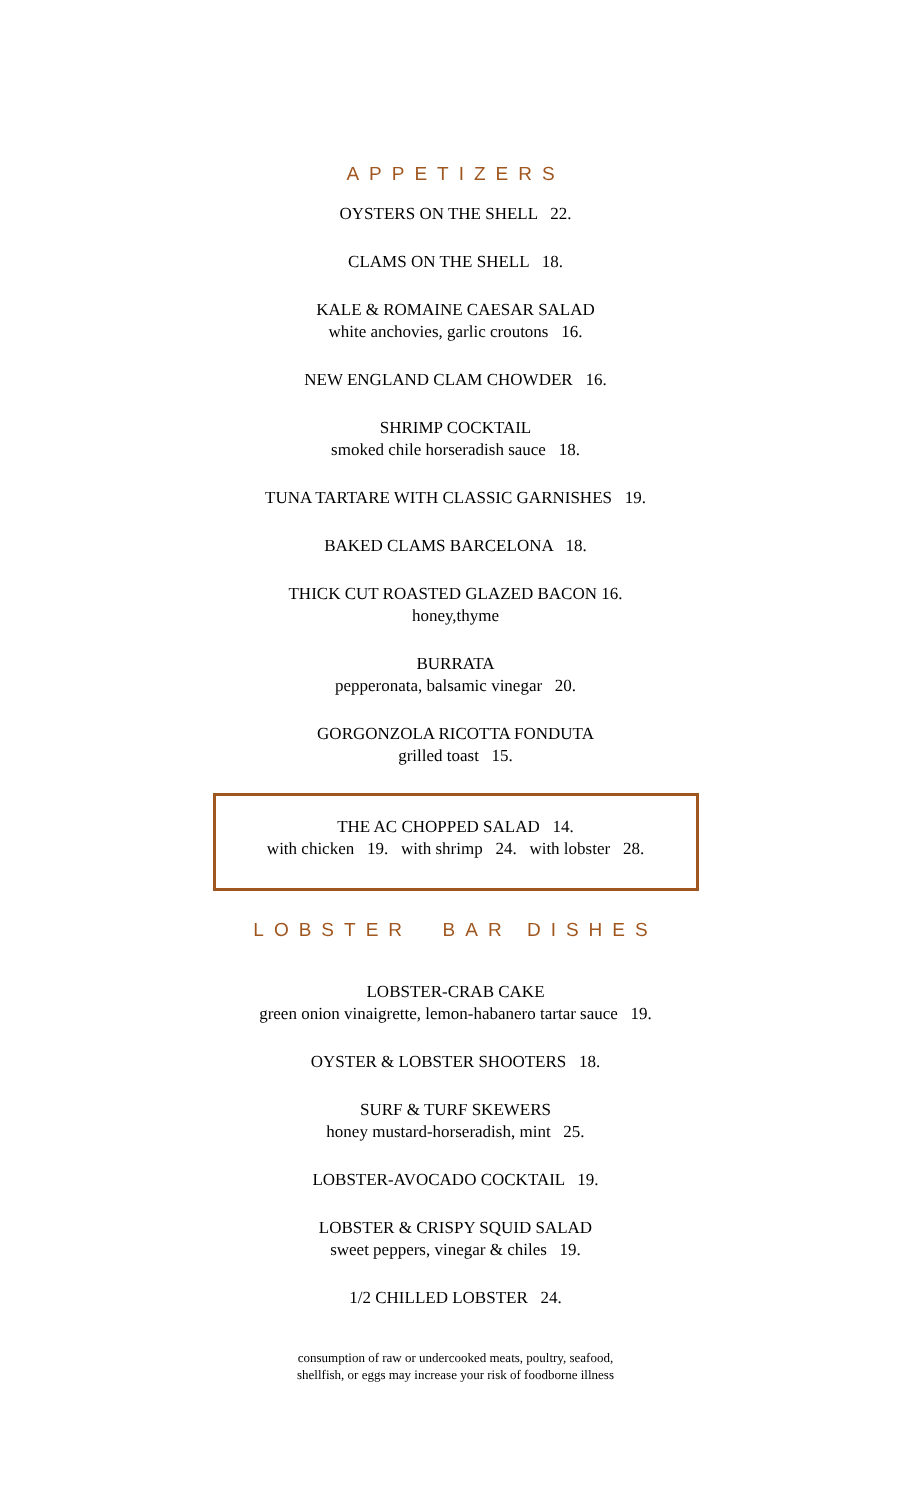APPETIZERS
OYSTERS ON THE SHELL 22.
CLAMS ON THE SHELL 18.
KALE & ROMAINE CAESAR SALAD
white anchovies, garlic croutons 16.
NEW ENGLAND CLAM CHOWDER 16.
SHRIMP COCKTAIL
smoked chile horseradish sauce 18.
TUNA TARTARE WITH CLASSIC GARNISHES 19.
BAKED CLAMS BARCELONA 18.
THICK CUT ROASTED GLAZED BACON 16.
honey,thyme
BURRATA
pepperonata, balsamic vinegar 20.
GORGONZOLA RICOTTA FONDUTA
grilled toast 15.
THE AC CHOPPED SALAD 14.
with chicken 19. with shrimp 24. with lobster 28.
LOBSTER BAR DISHES
LOBSTER-CRAB CAKE
green onion vinaigrette, lemon-habanero tartar sauce 19.
OYSTER & LOBSTER SHOOTERS 18.
SURF & TURF SKEWERS
honey mustard-horseradish, mint 25.
LOBSTER-AVOCADO COCKTAIL 19.
LOBSTER & CRISPY SQUID SALAD
sweet peppers, vinegar & chiles 19.
1/2 CHILLED LOBSTER 24.
consumption of raw or undercooked meats, poultry, seafood,
shellfish, or eggs may increase your risk of foodborne illness